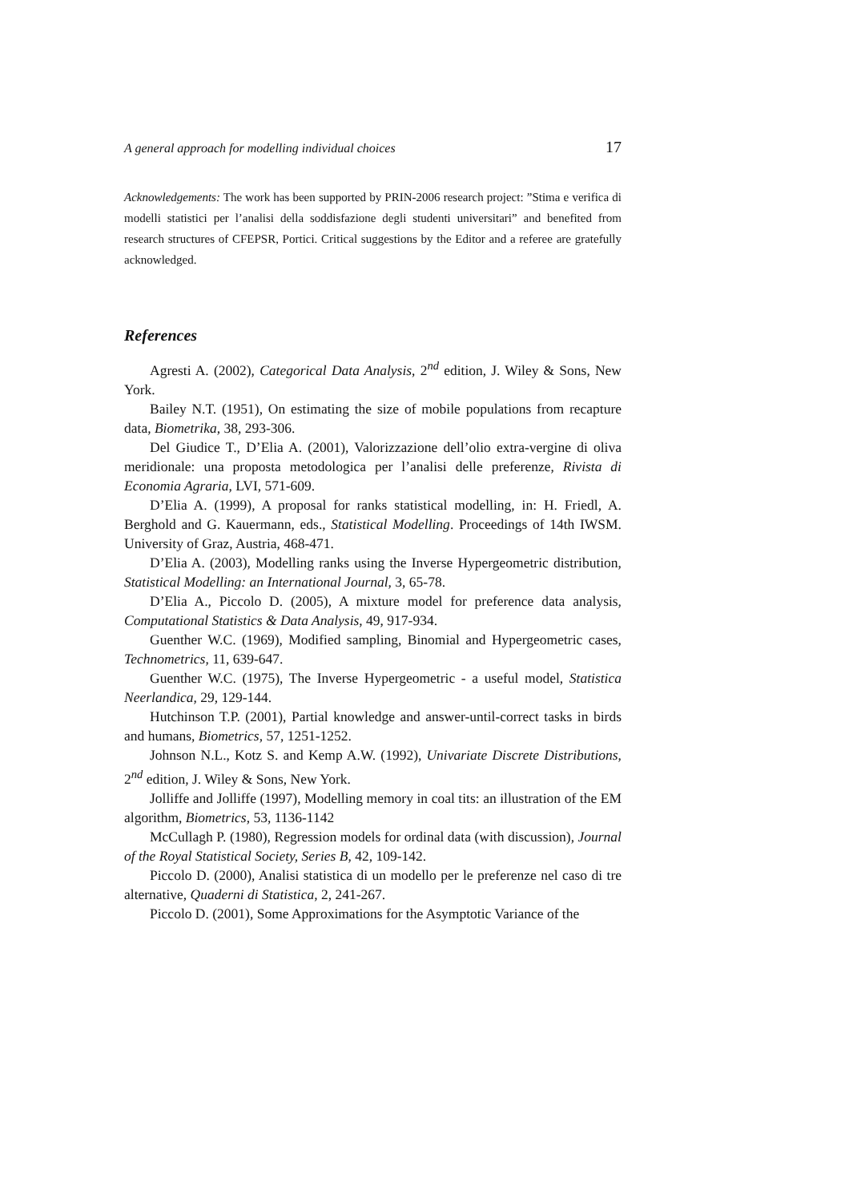A general approach for modelling individual choices 17
Acknowledgements: The work has been supported by PRIN-2006 research project: ”Stima e verifica di modelli statistici per l’analisi della soddisfazione degli studenti universitari” and benefited from research structures of CFEPSR, Portici. Critical suggestions by the Editor and a referee are gratefully acknowledged.
References
Agresti A. (2002), Categorical Data Analysis, 2<sup>nd</sup> edition, J. Wiley & Sons, New York.
Bailey N.T. (1951), On estimating the size of mobile populations from recapture data, Biometrika, 38, 293-306.
Del Giudice T., D’Elia A. (2001), Valorizzazione dell’olio extra-vergine di oliva meridionale: una proposta metodologica per l’analisi delle preferenze, Rivista di Economia Agraria, LVI, 571-609.
D’Elia A. (1999), A proposal for ranks statistical modelling, in: H. Friedl, A. Berghold and G. Kauermann, eds., Statistical Modelling. Proceedings of 14th IWSM. University of Graz, Austria, 468-471.
D’Elia A. (2003), Modelling ranks using the Inverse Hypergeometric distribution, Statistical Modelling: an International Journal, 3, 65-78.
D’Elia A., Piccolo D. (2005), A mixture model for preference data analysis, Computational Statistics & Data Analysis, 49, 917-934.
Guenther W.C. (1969), Modified sampling, Binomial and Hypergeometric cases, Technometrics, 11, 639-647.
Guenther W.C. (1975), The Inverse Hypergeometric - a useful model, Statistica Neerlandica, 29, 129-144.
Hutchinson T.P. (2001), Partial knowledge and answer-until-correct tasks in birds and humans, Biometrics, 57, 1251-1252.
Johnson N.L., Kotz S. and Kemp A.W. (1992), Univariate Discrete Distributions, 2<sup>nd</sup> edition, J. Wiley & Sons, New York.
Jolliffe and Jolliffe (1997), Modelling memory in coal tits: an illustration of the EM algorithm, Biometrics, 53, 1136-1142
McCullagh P. (1980), Regression models for ordinal data (with discussion), Journal of the Royal Statistical Society, Series B, 42, 109-142.
Piccolo D. (2000), Analisi statistica di un modello per le preferenze nel caso di tre alternative, Quaderni di Statistica, 2, 241-267.
Piccolo D. (2001), Some Approximations for the Asymptotic Variance of the